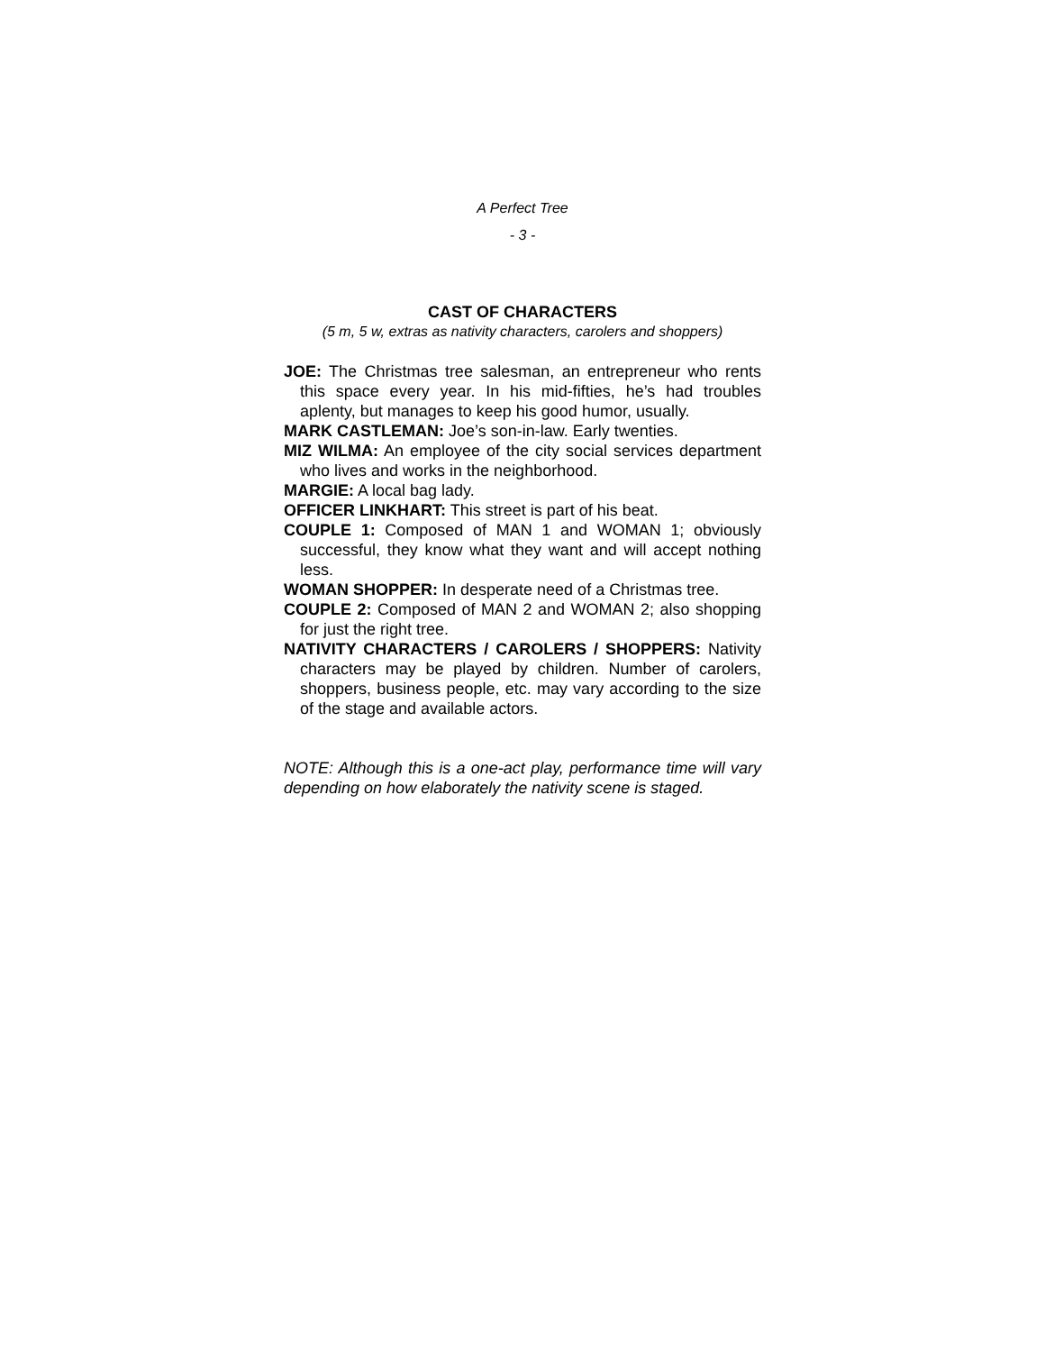A Perfect Tree
- 3 -
CAST OF CHARACTERS
(5 m, 5 w, extras as nativity characters, carolers and shoppers)
JOE: The Christmas tree salesman, an entrepreneur who rents this space every year. In his mid-fifties, he’s had troubles aplenty, but manages to keep his good humor, usually.
MARK CASTLEMAN: Joe’s son-in-law. Early twenties.
MIZ WILMA: An employee of the city social services department who lives and works in the neighborhood.
MARGIE: A local bag lady.
OFFICER LINKHART: This street is part of his beat.
COUPLE 1: Composed of MAN 1 and WOMAN 1; obviously successful, they know what they want and will accept nothing less.
WOMAN SHOPPER: In desperate need of a Christmas tree.
COUPLE 2: Composed of MAN 2 and WOMAN 2; also shopping for just the right tree.
NATIVITY CHARACTERS / CAROLERS / SHOPPERS: Nativity characters may be played by children. Number of carolers, shoppers, business people, etc. may vary according to the size of the stage and available actors.
NOTE: Although this is a one-act play, performance time will vary depending on how elaborately the nativity scene is staged.